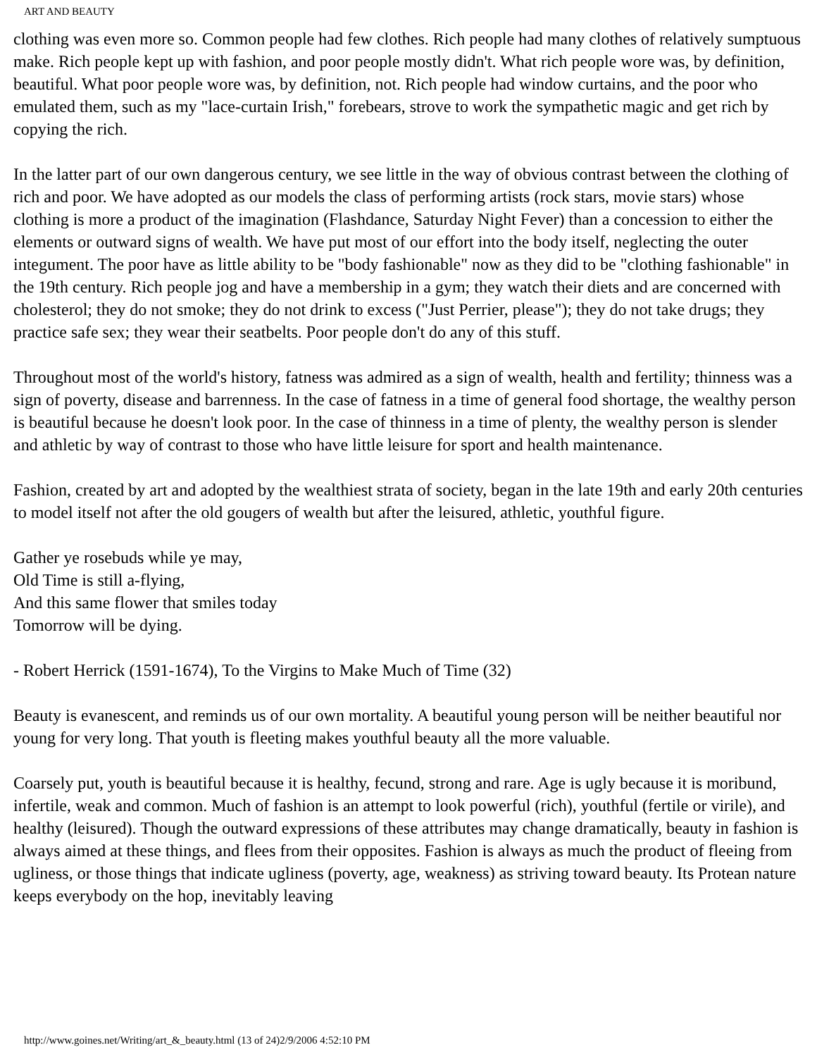ART AND BEAUTY
clothing was even more so. Common people had few clothes. Rich people had many clothes of relatively sumptuous make. Rich people kept up with fashion, and poor people mostly didn't. What rich people wore was, by definition, beautiful. What poor people wore was, by definition, not. Rich people had window curtains, and the poor who emulated them, such as my "lace-curtain Irish," forebears, strove to work the sympathetic magic and get rich by copying the rich.
In the latter part of our own dangerous century, we see little in the way of obvious contrast between the clothing of rich and poor. We have adopted as our models the class of performing artists (rock stars, movie stars) whose clothing is more a product of the imagination (Flashdance, Saturday Night Fever) than a concession to either the elements or outward signs of wealth. We have put most of our effort into the body itself, neglecting the outer integument. The poor have as little ability to be "body fashionable" now as they did to be "clothing fashionable" in the 19th century. Rich people jog and have a membership in a gym; they watch their diets and are concerned with cholesterol; they do not smoke; they do not drink to excess ("Just Perrier, please"); they do not take drugs; they practice safe sex; they wear their seatbelts. Poor people don't do any of this stuff.
Throughout most of the world's history, fatness was admired as a sign of wealth, health and fertility; thinness was a sign of poverty, disease and barrenness. In the case of fatness in a time of general food shortage, the wealthy person is beautiful because he doesn't look poor. In the case of thinness in a time of plenty, the wealthy person is slender and athletic by way of contrast to those who have little leisure for sport and health maintenance.
Fashion, created by art and adopted by the wealthiest strata of society, began in the late 19th and early 20th centuries to model itself not after the old gougers of wealth but after the leisured, athletic, youthful figure.
Gather ye rosebuds while ye may,
Old Time is still a-flying,
And this same flower that smiles today
Tomorrow will be dying.
- Robert Herrick (1591-1674), To the Virgins to Make Much of Time (32)
Beauty is evanescent, and reminds us of our own mortality. A beautiful young person will be neither beautiful nor young for very long. That youth is fleeting makes youthful beauty all the more valuable.
Coarsely put, youth is beautiful because it is healthy, fecund, strong and rare. Age is ugly because it is moribund, infertile, weak and common. Much of fashion is an attempt to look powerful (rich), youthful (fertile or virile), and healthy (leisured). Though the outward expressions of these attributes may change dramatically, beauty in fashion is always aimed at these things, and flees from their opposites. Fashion is always as much the product of fleeing from ugliness, or those things that indicate ugliness (poverty, age, weakness) as striving toward beauty. Its Protean nature keeps everybody on the hop, inevitably leaving
http://www.goines.net/Writing/art_&_beauty.html (13 of 24)2/9/2006 4:52:10 PM